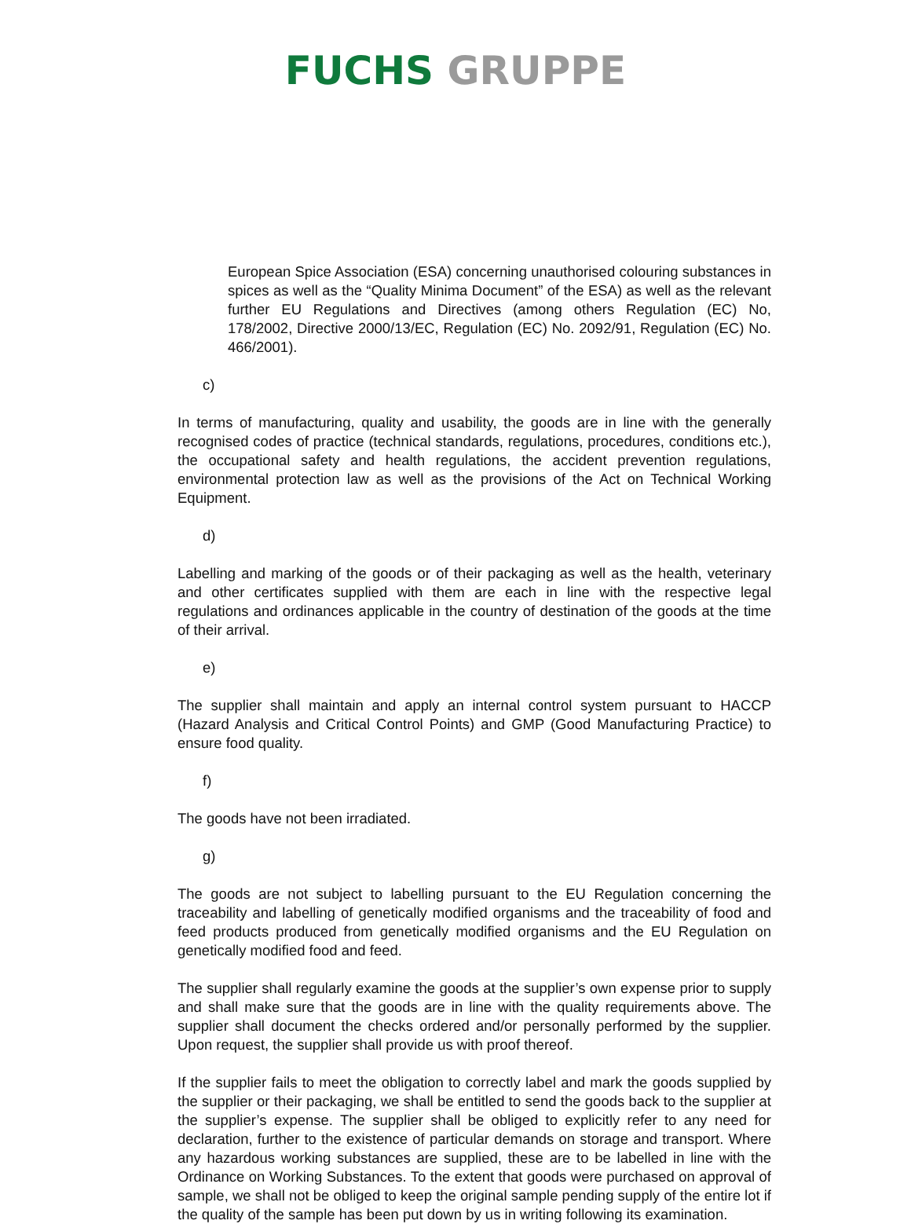FUCHS GRUPPE
European Spice Association (ESA) concerning unauthorised colouring substances in spices as well as the “Quality Minima Document” of the ESA) as well as the relevant further EU Regulations and Directives (among others Regulation (EC) No, 178/2002, Directive 2000/13/EC, Regulation (EC) No. 2092/91, Regulation (EC) No. 466/2001).
c)
In terms of manufacturing, quality and usability, the goods are in line with the generally recognised codes of practice (technical standards, regulations, procedures, conditions etc.), the occupational safety and health regulations, the accident prevention regulations, environmental protection law as well as the provisions of the Act on Technical Working Equipment.
d)
Labelling and marking of the goods or of their packaging as well as the health, veterinary and other certificates supplied with them are each in line with the respective legal regulations and ordinances applicable in the country of destination of the goods at the time of their arrival.
e)
The supplier shall maintain and apply an internal control system pursuant to HACCP (Hazard Analysis and Critical Control Points) and GMP (Good Manufacturing Practice) to ensure food quality.
f)
The goods have not been irradiated.
g)
The goods are not subject to labelling pursuant to the EU Regulation concerning the traceability and labelling of genetically modified organisms and the traceability of food and feed products produced from genetically modified organisms and the EU Regulation on genetically modified food and feed.
The supplier shall regularly examine the goods at the supplier’s own expense prior to supply and shall make sure that the goods are in line with the quality requirements above. The supplier shall document the checks ordered and/or personally performed by the supplier. Upon request, the supplier shall provide us with proof thereof.
If the supplier fails to meet the obligation to correctly label and mark the goods supplied by the supplier or their packaging, we shall be entitled to send the goods back to the supplier at the supplier’s expense. The supplier shall be obliged to explicitly refer to any need for declaration, further to the existence of particular demands on storage and transport. Where any hazardous working substances are supplied, these are to be labelled in line with the Ordinance on Working Substances. To the extent that goods were purchased on approval of sample, we shall not be obliged to keep the original sample pending supply of the entire lot if the quality of the sample has been put down by us in writing following its examination.